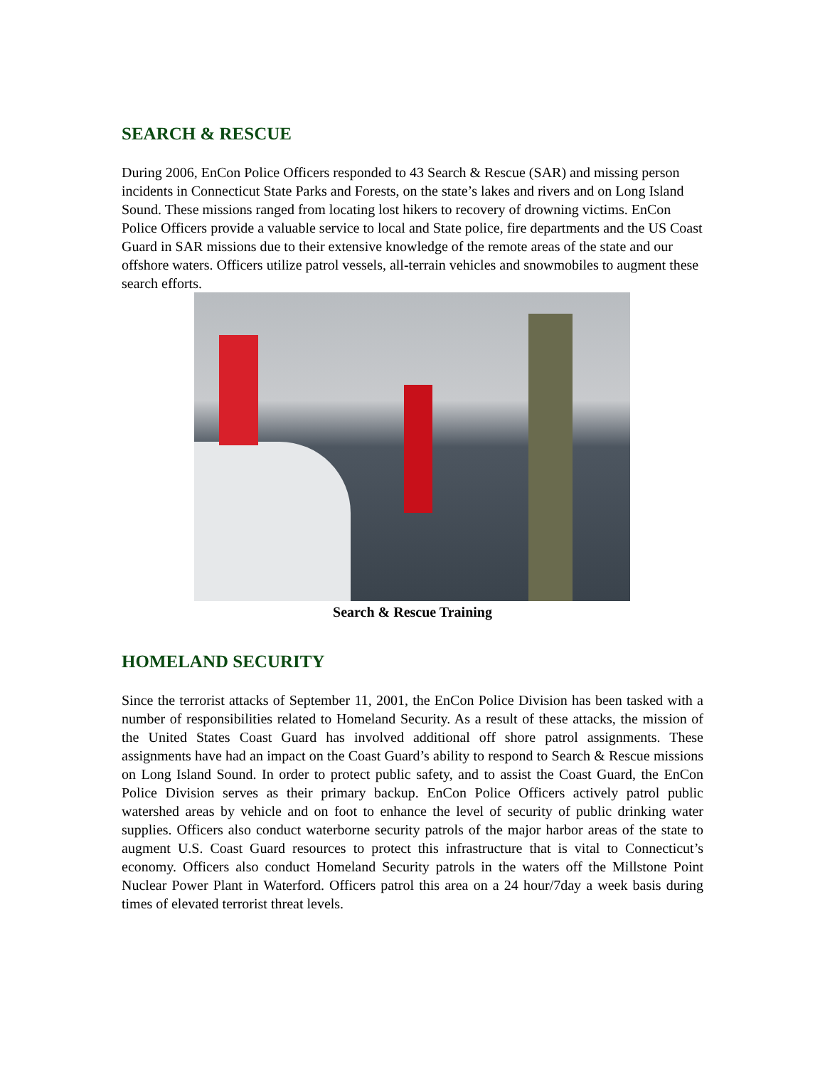SEARCH & RESCUE
During 2006, EnCon Police Officers responded to 43 Search & Rescue (SAR) and missing person incidents in Connecticut State Parks and Forests, on the state’s lakes and rivers and on Long Island Sound. These missions ranged from locating lost hikers to recovery of drowning victims. EnCon Police Officers provide a valuable service to local and State police, fire departments and the US Coast Guard in SAR missions due to their extensive knowledge of the remote areas of the state and our offshore waters. Officers utilize patrol vessels, all-terrain vehicles and snowmobiles to augment these search efforts.
Search & Rescue Training
HOMELAND SECURITY
Since the terrorist attacks of September 11, 2001, the EnCon Police Division has been tasked with a number of responsibilities related to Homeland Security. As a result of these attacks, the mission of the United States Coast Guard has involved additional off shore patrol assignments. These assignments have had an impact on the Coast Guard’s ability to respond to Search & Rescue missions on Long Island Sound. In order to protect public safety, and to assist the Coast Guard, the EnCon Police Division serves as their primary backup. EnCon Police Officers actively patrol public watershed areas by vehicle and on foot to enhance the level of security of public drinking water supplies. Officers also conduct waterborne security patrols of the major harbor areas of the state to augment U.S. Coast Guard resources to protect this infrastructure that is vital to Connecticut’s economy. Officers also conduct Homeland Security patrols in the waters off the Millstone Point Nuclear Power Plant in Waterford. Officers patrol this area on a 24 hour/7day a week basis during times of elevated terrorist threat levels.